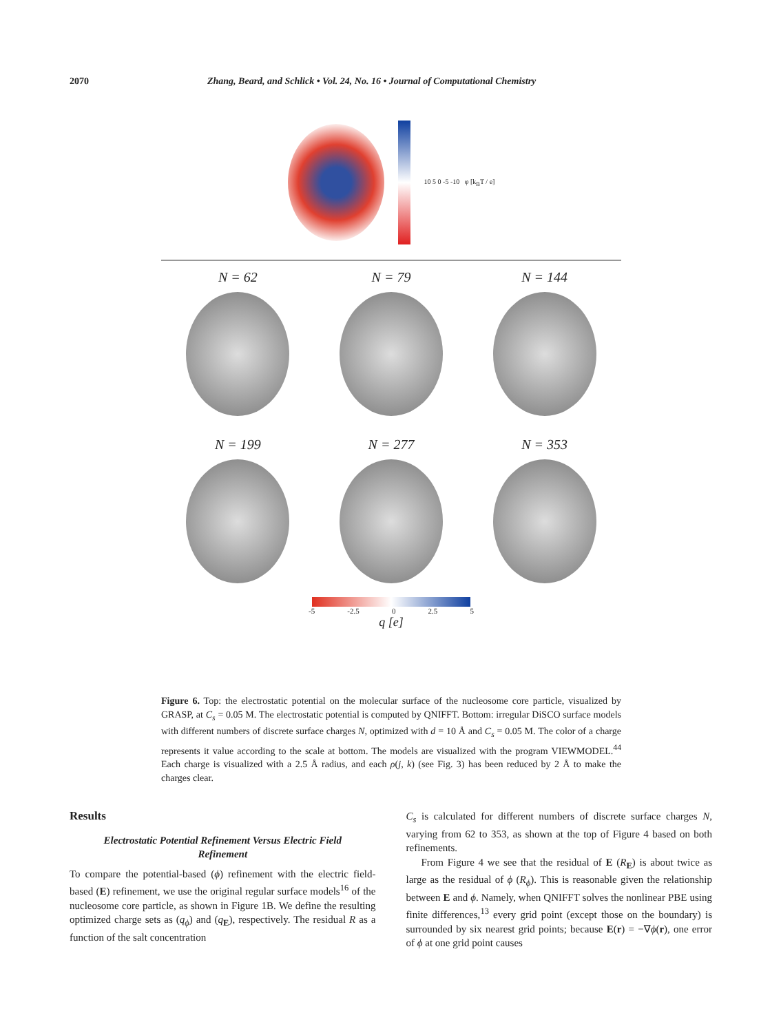2070 Zhang, Beard, and Schlick • Vol. 24, No. 16 • Journal of Computational Chemistry
10 5 0 -5 -10 φ [k<sub>B</sub>T / e]
N = 62
N = 79
N = 144
N = 199
N = 277
N = 353
-5 -2.5 0 2.5 5
q [e]
Figure 6. Top: the electrostatic potential on the molecular surface of the nucleosome core particle, visualized by GRASP, at C<sub>s</sub> = 0.05 M. The electrostatic potential is computed by QNIFFT. Bottom: irregular DiSCO surface models with different numbers of discrete surface charges N, optimized with d = 10 Å and C<sub>s</sub> = 0.05 M. The color of a charge represents it value according to the scale at bottom. The models are visualized with the program VIEWMODEL.<sup>44</sup> Each charge is visualized with a 2.5 Å radius, and each ρ(j, k) (see Fig. 3) has been reduced by 2 Å to make the charges clear.
Results
Electrostatic Potential Refinement Versus Electric Field Refinement
To compare the potential-based (ϕ) refinement with the electric field-based (E) refinement, we use the original regular surface models<sup>16</sup> of the nucleosome core particle, as shown in Figure 1B. We define the resulting optimized charge sets as (q<sub>ϕ</sub>) and (q<sub>E</sub>), respectively. The residual R as a function of the salt concentration
C<sub>s</sub> is calculated for different numbers of discrete surface charges N, varying from 62 to 353, as shown at the top of Figure 4 based on both refinements.
From Figure 4 we see that the residual of E (R<sub>E</sub>) is about twice as large as the residual of ϕ (R<sub>ϕ</sub>). This is reasonable given the relationship between E and ϕ. Namely, when QNIFFT solves the nonlinear PBE using finite differences,<sup>13</sup> every grid point (except those on the boundary) is surrounded by six nearest grid points; because E(r) = −∇ϕ(r), one error of ϕ at one grid point causes